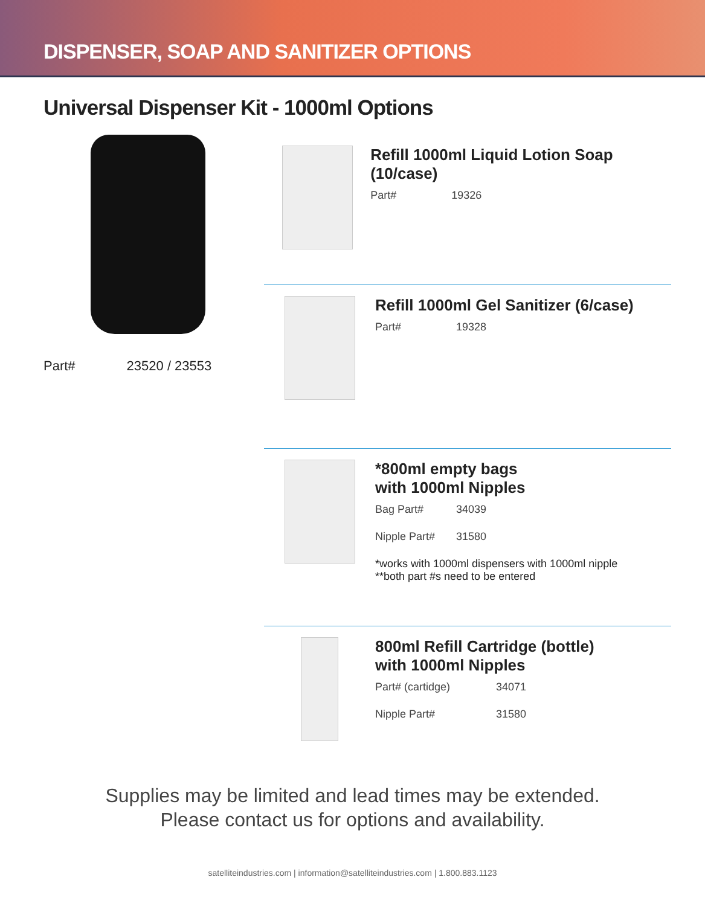DISPENSER, SOAP AND SANITIZER OPTIONS
Universal Dispenser Kit - 1000ml Options
Part# 23520 / 23553
Refill 1000ml Liquid Lotion Soap (10/case)
Part# 19326
Refill 1000ml Gel Sanitizer (6/case)
Part# 19328
*800ml empty bags
with 1000ml Nipples
Bag Part# 34039
Nipple Part# 31580
*works with 1000ml dispensers with 1000ml nipple
**both part #s need to be entered
800ml Refill Cartridge (bottle)
with 1000ml Nipples
Part# (cartidge) 34071
Nipple Part# 31580
Supplies may be limited and lead times may be extended.
Please contact us for options and availability.
satelliteindustries.com | information@satelliteindustries.com | 1.800.883.1123